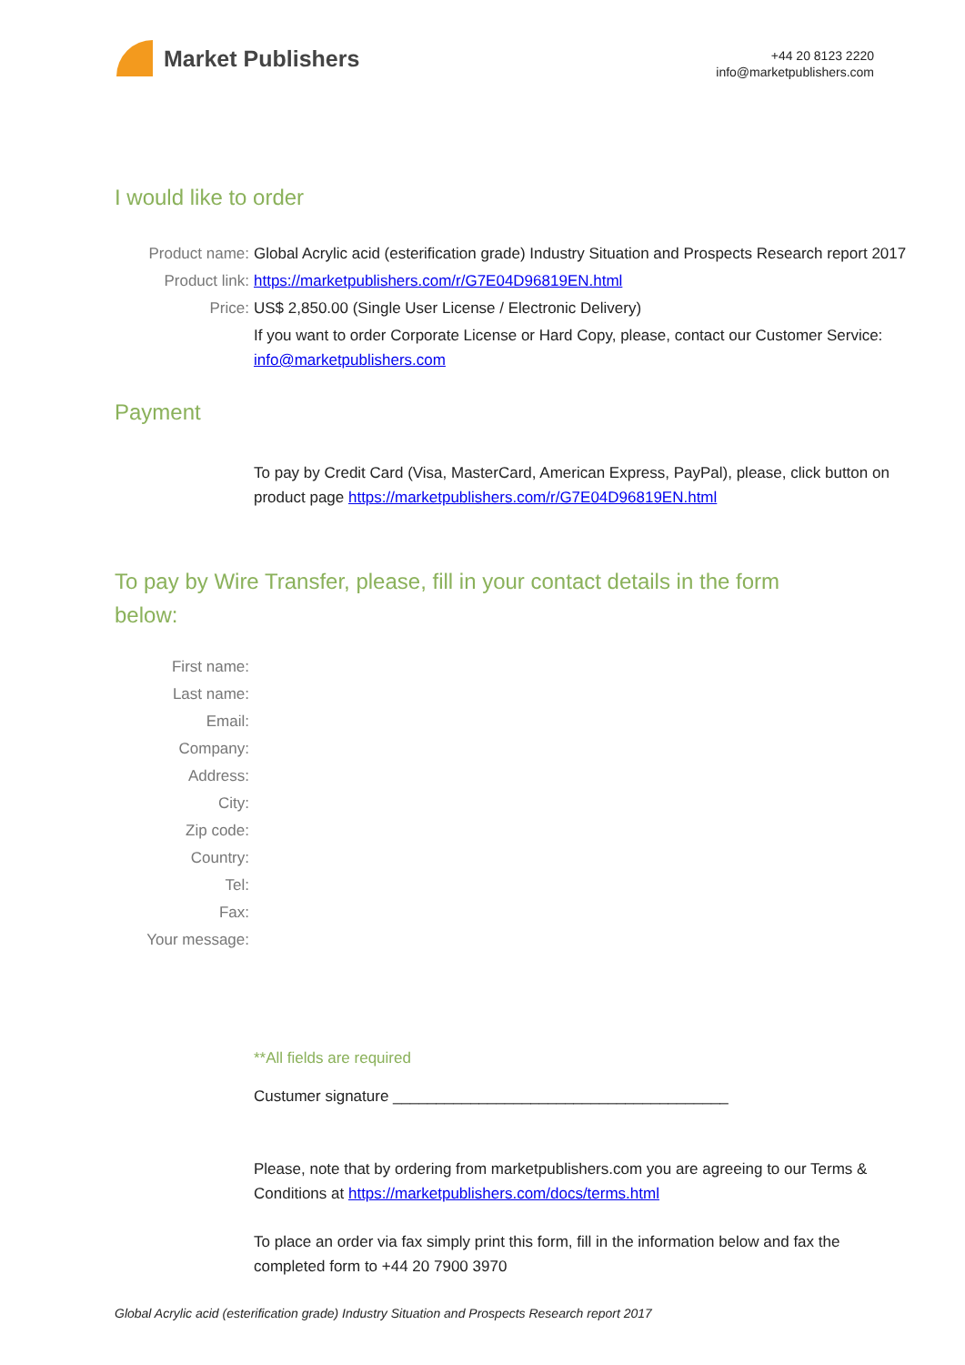Market Publishers
+44 20 8123 2220
info@marketpublishers.com
I would like to order
Product name: Global Acrylic acid (esterification grade) Industry Situation and Prospects Research report 2017
Product link: https://marketpublishers.com/r/G7E04D96819EN.html
Price: US$ 2,850.00 (Single User License / Electronic Delivery)
If you want to order Corporate License or Hard Copy, please, contact our Customer Service:
info@marketpublishers.com
Payment
To pay by Credit Card (Visa, MasterCard, American Express, PayPal), please, click button on product page https://marketpublishers.com/r/G7E04D96819EN.html
To pay by Wire Transfer, please, fill in your contact details in the form below:
First name:
Last name:
Email:
Company:
Address:
City:
Zip code:
Country:
Tel:
Fax:
Your message:
**All fields are required
Custumer signature _______________________________________
Please, note that by ordering from marketpublishers.com you are agreeing to our Terms & Conditions at https://marketpublishers.com/docs/terms.html
To place an order via fax simply print this form, fill in the information below and fax the completed form to +44 20 7900 3970
Global Acrylic acid (esterification grade) Industry Situation and Prospects Research report 2017